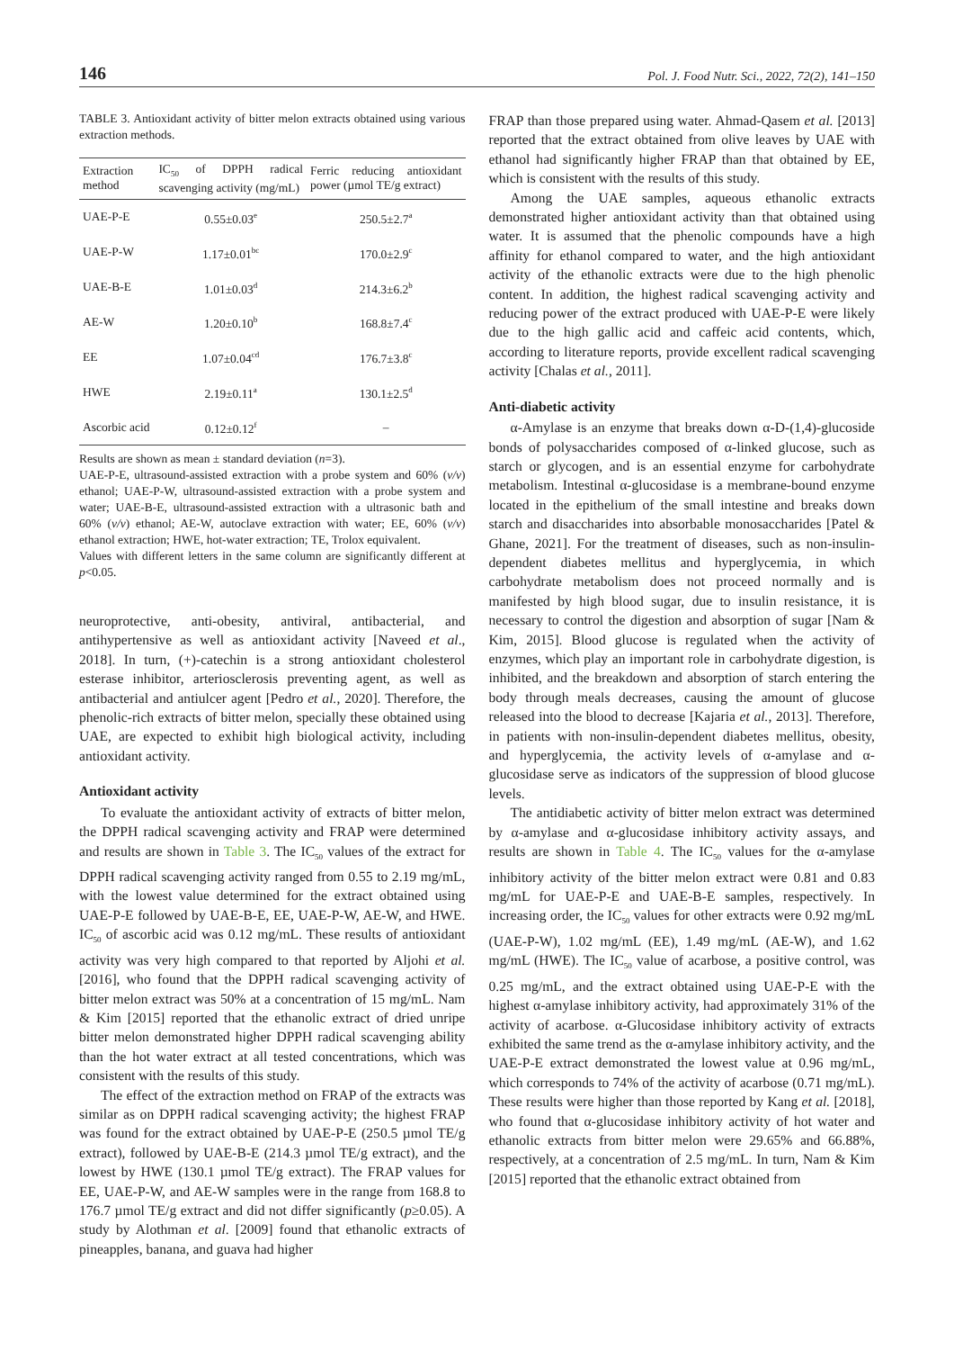146 Pol. J. Food Nutr. Sci., 2022, 72(2), 141–150
TABLE 3. Antioxidant activity of bitter melon extracts obtained using various extraction methods.
| Extraction method | IC<sub>50</sub> of DPPH radical scavenging activity (mg/mL) | Ferric reducing antioxidant power (µmol TE/g extract) |
| --- | --- | --- |
| UAE-P-E | 0.55±0.03<sup>e</sup> | 250.5±2.7<sup>a</sup> |
| UAE-P-W | 1.17±0.01<sup>bc</sup> | 170.0±2.9<sup>c</sup> |
| UAE-B-E | 1.01±0.03<sup>d</sup> | 214.3±6.2<sup>b</sup> |
| AE-W | 1.20±0.10<sup>b</sup> | 168.8±7.4<sup>c</sup> |
| EE | 1.07±0.04<sup>cd</sup> | 176.7±3.8<sup>c</sup> |
| HWE | 2.19±0.11<sup>a</sup> | 130.1±2.5<sup>d</sup> |
| Ascorbic acid | 0.12±0.12<sup>f</sup> | – |
Results are shown as mean ± standard deviation (n=3).
UAE-P-E, ultrasound-assisted extraction with a probe system and 60% (v/v) ethanol; UAE-P-W, ultrasound-assisted extraction with a probe system and water; UAE-B-E, ultrasound-assisted extraction with a ultrasonic bath and 60% (v/v) ethanol; AE-W, autoclave extraction with water; EE, 60% (v/v) ethanol extraction; HWE, hot-water extraction; TE, Trolox equivalent.
Values with different letters in the same column are significantly different at p<0.05.
neuroprotective, anti-obesity, antiviral, antibacterial, and antihypertensive as well as antioxidant activity [Naveed et al., 2018]. In turn, (+)-catechin is a strong antioxidant cholesterol esterase inhibitor, arteriosclerosis preventing agent, as well as antibacterial and antiulcer agent [Pedro et al., 2020]. Therefore, the phenolic-rich extracts of bitter melon, specially these obtained using UAE, are expected to exhibit high biological activity, including antioxidant activity.
Antioxidant activity
To evaluate the antioxidant activity of extracts of bitter melon, the DPPH radical scavenging activity and FRAP were determined and results are shown in Table 3. The IC<sub>50</sub> values of the extract for DPPH radical scavenging activity ranged from 0.55 to 2.19 mg/mL, with the lowest value determined for the extract obtained using UAE-P-E followed by UAE-B-E, EE, UAE-P-W, AE-W, and HWE. IC<sub>50</sub> of ascorbic acid was 0.12 mg/mL. These results of antioxidant activity was very high compared to that reported by Aljohi et al. [2016], who found that the DPPH radical scavenging activity of bitter melon extract was 50% at a concentration of 15 mg/mL. Nam & Kim [2015] reported that the ethanolic extract of dried unripe bitter melon demonstrated higher DPPH radical scavenging ability than the hot water extract at all tested concentrations, which was consistent with the results of this study.
The effect of the extraction method on FRAP of the extracts was similar as on DPPH radical scavenging activity; the highest FRAP was found for the extract obtained by UAE-P-E (250.5 µmol TE/g extract), followed by UAE-B-E (214.3 µmol TE/g extract), and the lowest by HWE (130.1 µmol TE/g extract). The FRAP values for EE, UAE-P-W, and AE-W samples were in the range from 168.8 to 176.7 µmol TE/g extract and did not differ significantly (p≥0.05). A study by Alothman et al. [2009] found that ethanolic extracts of pineapples, banana, and guava had higher
FRAP than those prepared using water. Ahmad-Qasem et al. [2013] reported that the extract obtained from olive leaves by UAE with ethanol had significantly higher FRAP than that obtained by EE, which is consistent with the results of this study.
Among the UAE samples, aqueous ethanolic extracts demonstrated higher antioxidant activity than that obtained using water. It is assumed that the phenolic compounds have a high affinity for ethanol compared to water, and the high antioxidant activity of the ethanolic extracts were due to the high phenolic content. In addition, the highest radical scavenging activity and reducing power of the extract produced with UAE-P-E were likely due to the high gallic acid and caffeic acid contents, which, according to literature reports, provide excellent radical scavenging activity [Chalas et al., 2011].
Anti-diabetic activity
α-Amylase is an enzyme that breaks down α-D-(1,4)-glucoside bonds of polysaccharides composed of α-linked glucose, such as starch or glycogen, and is an essential enzyme for carbohydrate metabolism. Intestinal α-glucosidase is a membrane-bound enzyme located in the epithelium of the small intestine and breaks down starch and disaccharides into absorbable monosaccharides [Patel & Ghane, 2021]. For the treatment of diseases, such as non-insulin-dependent diabetes mellitus and hyperglycemia, in which carbohydrate metabolism does not proceed normally and is manifested by high blood sugar, due to insulin resistance, it is necessary to control the digestion and absorption of sugar [Nam & Kim, 2015]. Blood glucose is regulated when the activity of enzymes, which play an important role in carbohydrate digestion, is inhibited, and the breakdown and absorption of starch entering the body through meals decreases, causing the amount of glucose released into the blood to decrease [Kajaria et al., 2013]. Therefore, in patients with non-insulin-dependent diabetes mellitus, obesity, and hyperglycemia, the activity levels of α-amylase and α-glucosidase serve as indicators of the suppression of blood glucose levels.
The antidiabetic activity of bitter melon extract was determined by α-amylase and α-glucosidase inhibitory activity assays, and results are shown in Table 4. The IC<sub>50</sub> values for the α-amylase inhibitory activity of the bitter melon extract were 0.81 and 0.83 mg/mL for UAE-P-E and UAE-B-E samples, respectively. In increasing order, the IC<sub>50</sub> values for other extracts were 0.92 mg/mL (UAE-P-W), 1.02 mg/mL (EE), 1.49 mg/mL (AE-W), and 1.62 mg/mL (HWE). The IC<sub>50</sub> value of acarbose, a positive control, was 0.25 mg/mL, and the extract obtained using UAE-P-E with the highest α-amylase inhibitory activity, had approximately 31% of the activity of acarbose. α-Glucosidase inhibitory activity of extracts exhibited the same trend as the α-amylase inhibitory activity, and the UAE-P-E extract demonstrated the lowest value at 0.96 mg/mL, which corresponds to 74% of the activity of acarbose (0.71 mg/mL). These results were higher than those reported by Kang et al. [2018], who found that α-glucosidase inhibitory activity of hot water and ethanolic extracts from bitter melon were 29.65% and 66.88%, respectively, at a concentration of 2.5 mg/mL. In turn, Nam & Kim [2015] reported that the ethanolic extract obtained from